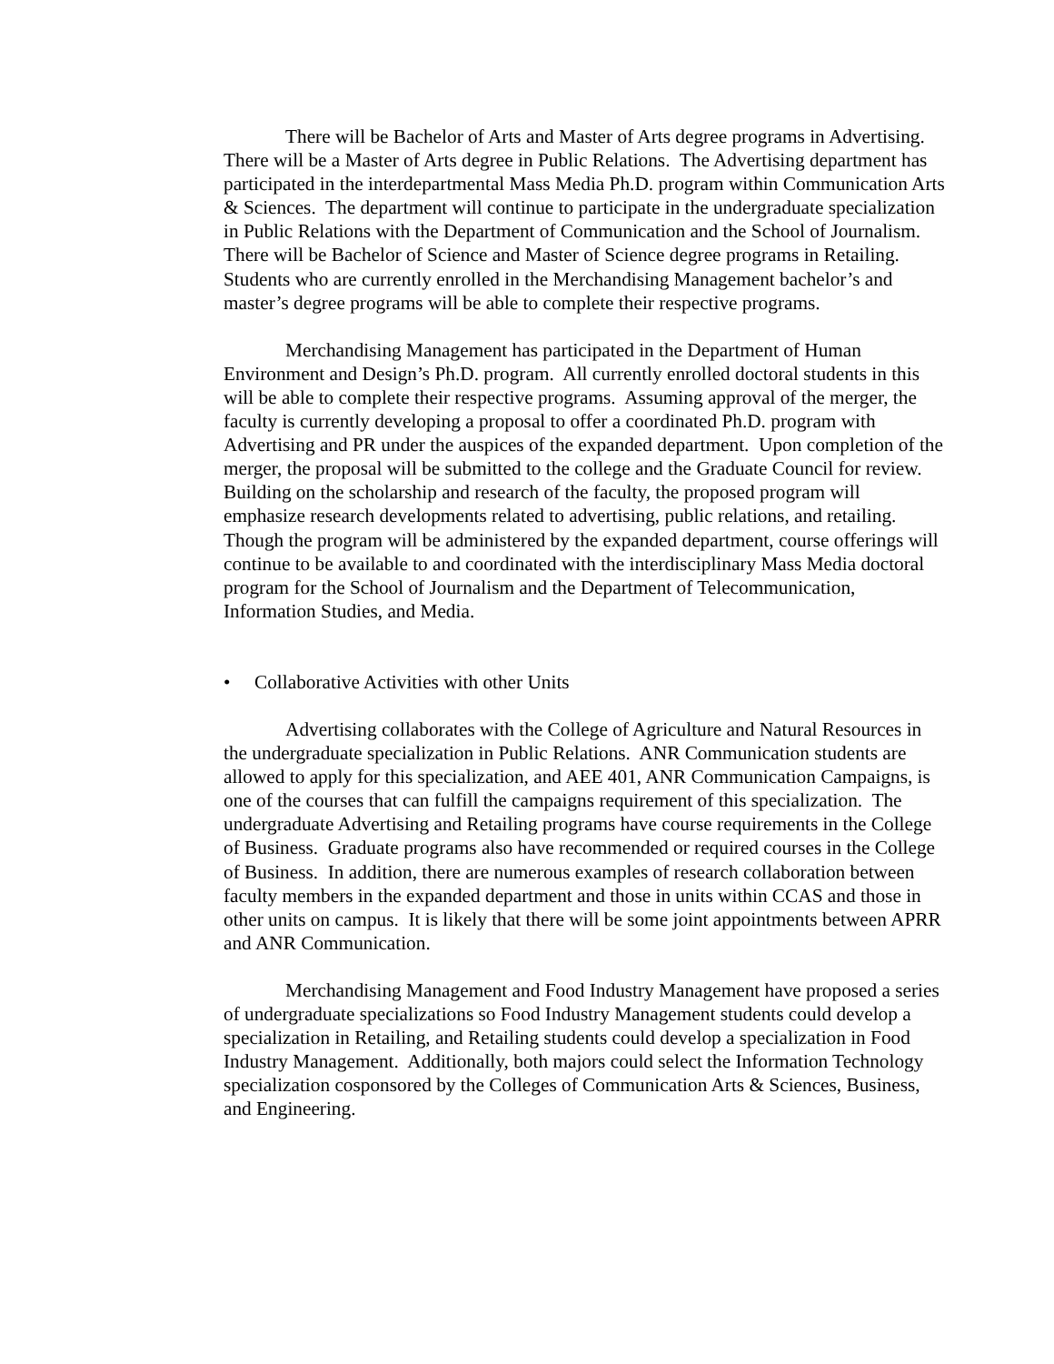There will be Bachelor of Arts and Master of Arts degree programs in Advertising. There will be a Master of Arts degree in Public Relations. The Advertising department has participated in the interdepartmental Mass Media Ph.D. program within Communication Arts & Sciences. The department will continue to participate in the undergraduate specialization in Public Relations with the Department of Communication and the School of Journalism. There will be Bachelor of Science and Master of Science degree programs in Retailing. Students who are currently enrolled in the Merchandising Management bachelor’s and master’s degree programs will be able to complete their respective programs.
Merchandising Management has participated in the Department of Human Environment and Design’s Ph.D. program. All currently enrolled doctoral students in this will be able to complete their respective programs. Assuming approval of the merger, the faculty is currently developing a proposal to offer a coordinated Ph.D. program with Advertising and PR under the auspices of the expanded department. Upon completion of the merger, the proposal will be submitted to the college and the Graduate Council for review. Building on the scholarship and research of the faculty, the proposed program will emphasize research developments related to advertising, public relations, and retailing. Though the program will be administered by the expanded department, course offerings will continue to be available to and coordinated with the interdisciplinary Mass Media doctoral program for the School of Journalism and the Department of Telecommunication, Information Studies, and Media.
• Collaborative Activities with other Units
Advertising collaborates with the College of Agriculture and Natural Resources in the undergraduate specialization in Public Relations. ANR Communication students are allowed to apply for this specialization, and AEE 401, ANR Communication Campaigns, is one of the courses that can fulfill the campaigns requirement of this specialization. The undergraduate Advertising and Retailing programs have course requirements in the College of Business. Graduate programs also have recommended or required courses in the College of Business. In addition, there are numerous examples of research collaboration between faculty members in the expanded department and those in units within CCAS and those in other units on campus. It is likely that there will be some joint appointments between APRR and ANR Communication.
Merchandising Management and Food Industry Management have proposed a series of undergraduate specializations so Food Industry Management students could develop a specialization in Retailing, and Retailing students could develop a specialization in Food Industry Management. Additionally, both majors could select the Information Technology specialization cosponsored by the Colleges of Communication Arts & Sciences, Business, and Engineering.